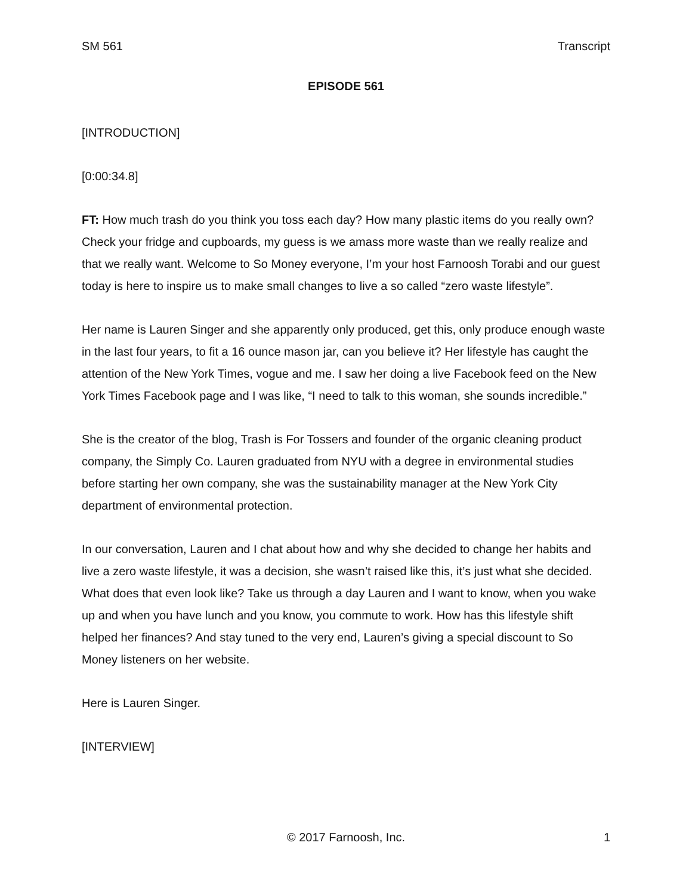SM 561 Transcript
EPISODE 561
[INTRODUCTION]
[0:00:34.8]
FT: How much trash do you think you toss each day? How many plastic items do you really own? Check your fridge and cupboards, my guess is we amass more waste than we really realize and that we really want. Welcome to So Money everyone, I’m your host Farnoosh Torabi and our guest today is here to inspire us to make small changes to live a so called “zero waste lifestyle”.
Her name is Lauren Singer and she apparently only produced, get this, only produce enough waste in the last four years, to fit a 16 ounce mason jar, can you believe it? Her lifestyle has caught the attention of the New York Times, vogue and me. I saw her doing a live Facebook feed on the New York Times Facebook page and I was like, “I need to talk to this woman, she sounds incredible.”
She is the creator of the blog, Trash is For Tossers and founder of the organic cleaning product company, the Simply Co. Lauren graduated from NYU with a degree in environmental studies before starting her own company, she was the sustainability manager at the New York City department of environmental protection.
In our conversation, Lauren and I chat about how and why she decided to change her habits and live a zero waste lifestyle, it was a decision, she wasn’t raised like this, it’s just what she decided. What does that even look like? Take us through a day Lauren and I want to know, when you wake up and when you have lunch and you know, you commute to work. How has this lifestyle shift helped her finances? And stay tuned to the very end, Lauren’s giving a special discount to So Money listeners on her website.
Here is Lauren Singer.
[INTERVIEW]
© 2017 Farnoosh, Inc. 1